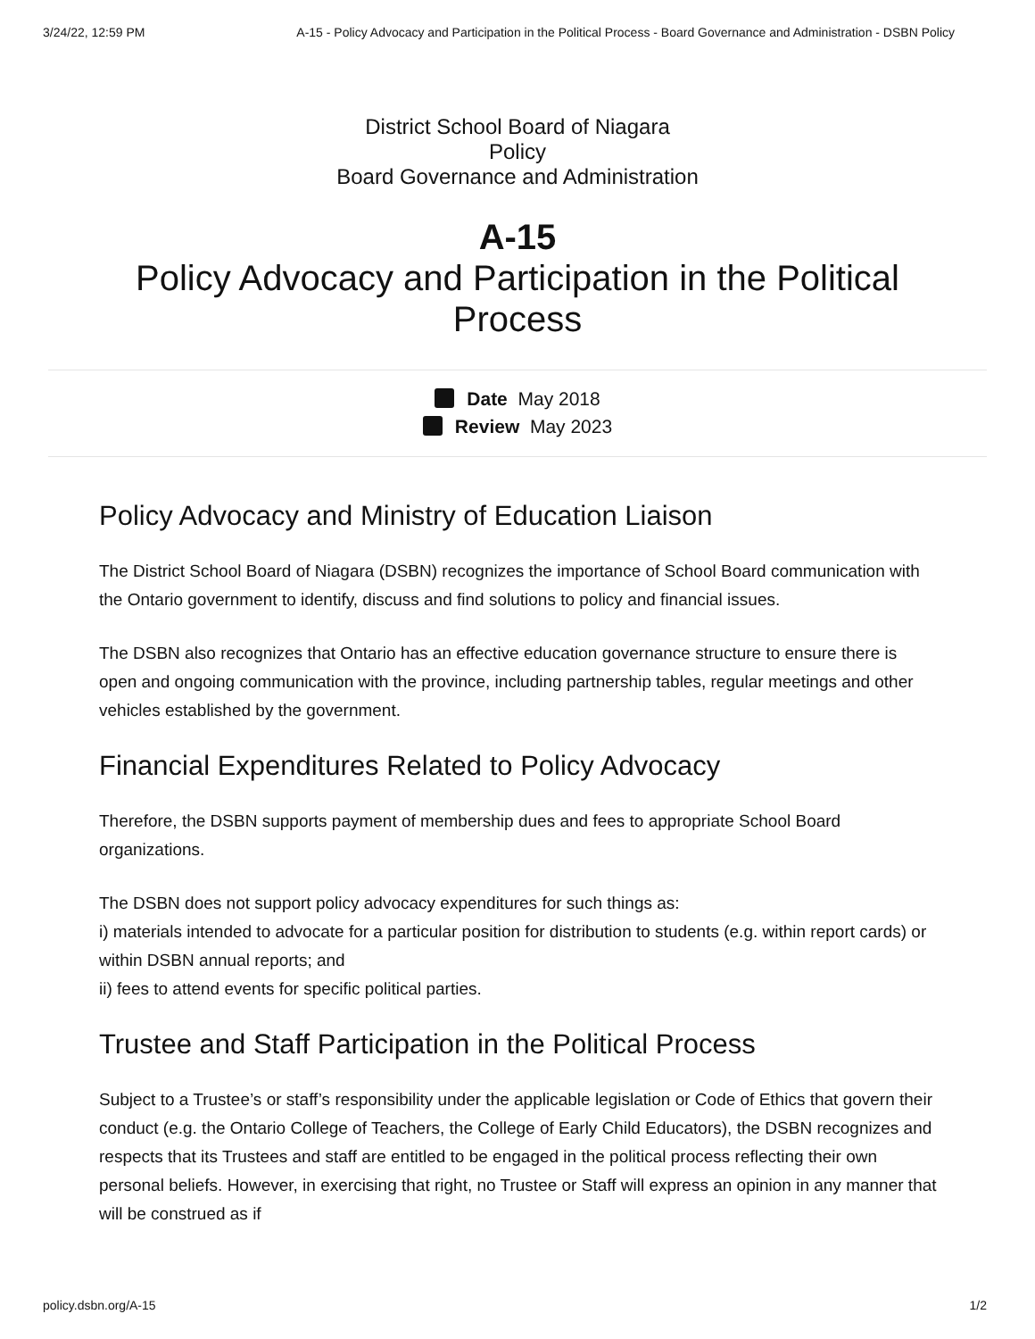3/24/22, 12:59 PM A-15 - Policy Advocacy and Participation in the Political Process - Board Governance and Administration - DSBN Policy
District School Board of Niagara
Policy
Board Governance and Administration
A-15
Policy Advocacy and Participation in the Political Process
Date May 2018
Review May 2023
Policy Advocacy and Ministry of Education Liaison
The District School Board of Niagara (DSBN) recognizes the importance of School Board communication with the Ontario government to identify, discuss and find solutions to policy and financial issues.
The DSBN also recognizes that Ontario has an effective education governance structure to ensure there is open and ongoing communication with the province, including partnership tables, regular meetings and other vehicles established by the government.
Financial Expenditures Related to Policy Advocacy
Therefore, the DSBN supports payment of membership dues and fees to appropriate School Board organizations.
The DSBN does not support policy advocacy expenditures for such things as:
i) materials intended to advocate for a particular position for distribution to students (e.g. within report cards) or within DSBN annual reports; and
ii) fees to attend events for specific political parties.
Trustee and Staff Participation in the Political Process
Subject to a Trustee’s or staff’s responsibility under the applicable legislation or Code of Ethics that govern their conduct (e.g. the Ontario College of Teachers, the College of Early Child Educators), the DSBN recognizes and respects that its Trustees and staff are entitled to be engaged in the political process reflecting their own personal beliefs. However, in exercising that right, no Trustee or Staff will express an opinion in any manner that will be construed as if
policy.dsbn.org/A-15 1/2